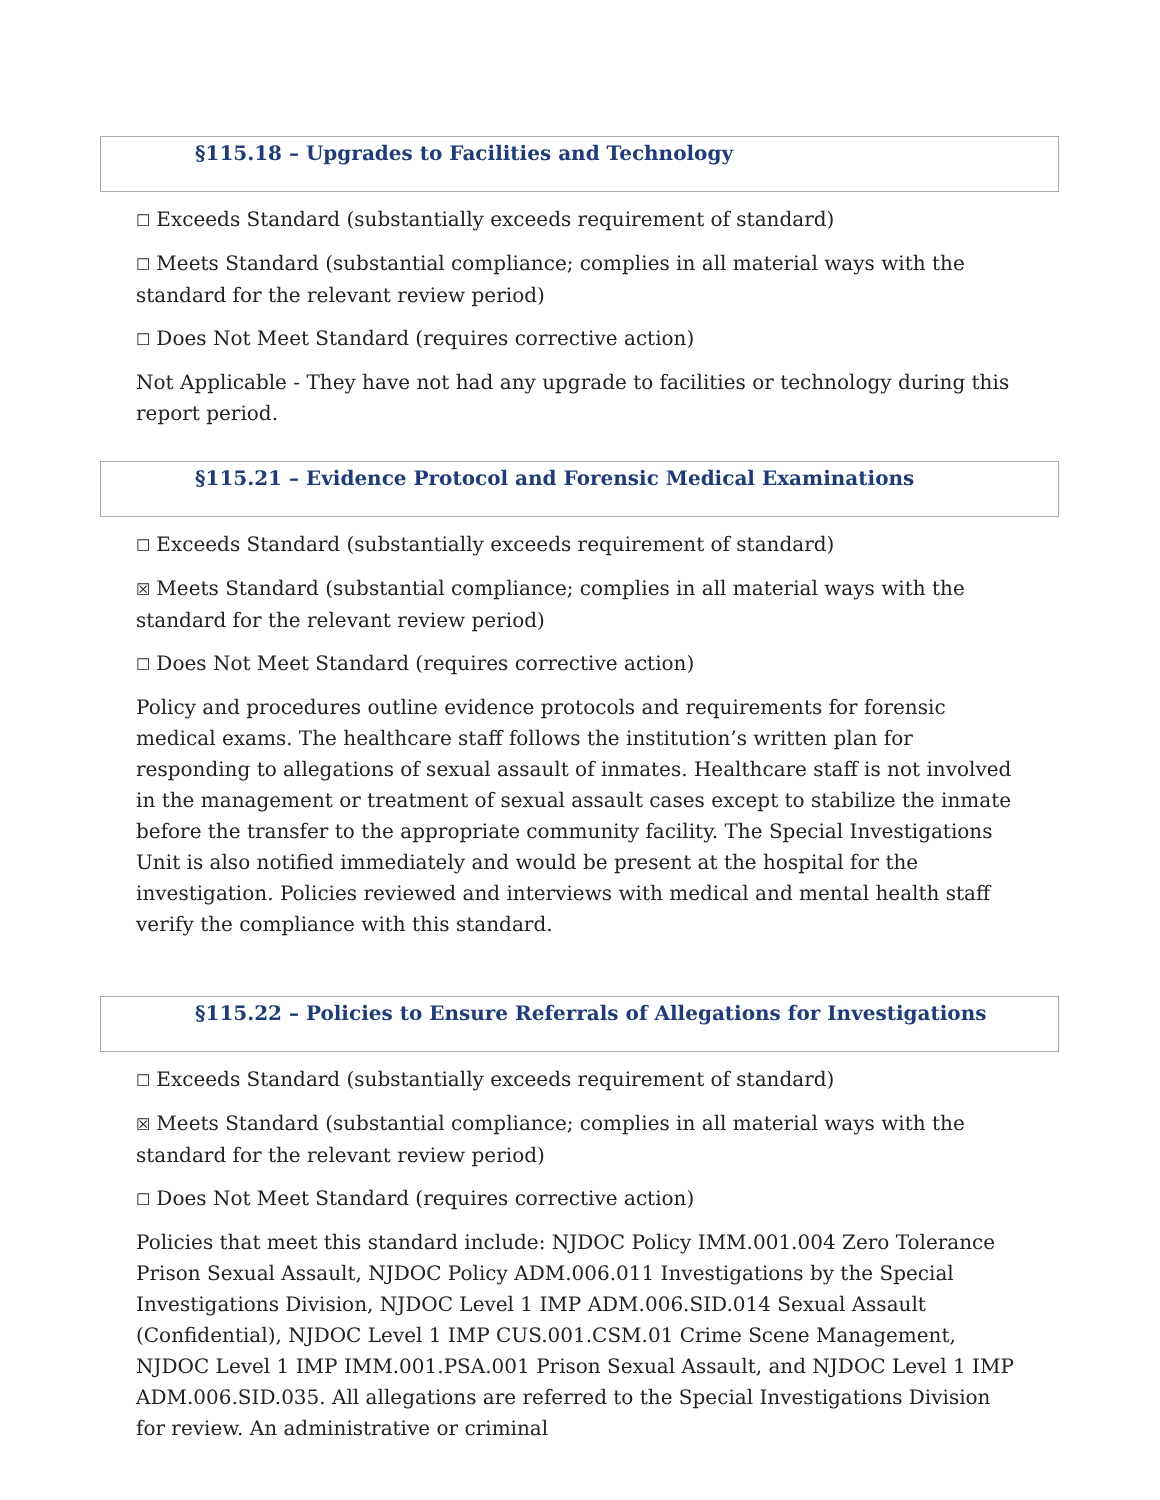§115.18 – Upgrades to Facilities and Technology
☐ Exceeds Standard (substantially exceeds requirement of standard)
☐ Meets Standard (substantial compliance; complies in all material ways with the standard for the relevant review period)
☐ Does Not Meet Standard (requires corrective action)
Not Applicable - They have not had any upgrade to facilities or technology during this report period.
§115.21 – Evidence Protocol and Forensic Medical Examinations
☐ Exceeds Standard (substantially exceeds requirement of standard)
☒ Meets Standard (substantial compliance; complies in all material ways with the standard for the relevant review period)
☐ Does Not Meet Standard (requires corrective action)
Policy and procedures outline evidence protocols and requirements for forensic medical exams. The healthcare staff follows the institution’s written plan for responding to allegations of sexual assault of inmates. Healthcare staff is not involved in the management or treatment of sexual assault cases except to stabilize the inmate before the transfer to the appropriate community facility. The Special Investigations Unit is also notified immediately and would be present at the hospital for the investigation. Policies reviewed and interviews with medical and mental health staff verify the compliance with this standard.
§115.22 – Policies to Ensure Referrals of Allegations for Investigations
☐ Exceeds Standard (substantially exceeds requirement of standard)
☒ Meets Standard (substantial compliance; complies in all material ways with the standard for the relevant review period)
☐ Does Not Meet Standard (requires corrective action)
Policies that meet this standard include: NJDOC Policy IMM.001.004 Zero Tolerance Prison Sexual Assault, NJDOC Policy ADM.006.011 Investigations by the Special Investigations Division, NJDOC Level 1 IMP ADM.006.SID.014 Sexual Assault (Confidential), NJDOC Level 1 IMP CUS.001.CSM.01 Crime Scene Management, NJDOC Level 1 IMP IMM.001.PSA.001 Prison Sexual Assault, and NJDOC Level 1 IMP ADM.006.SID.035. All allegations are referred to the Special Investigations Division for review. An administrative or criminal